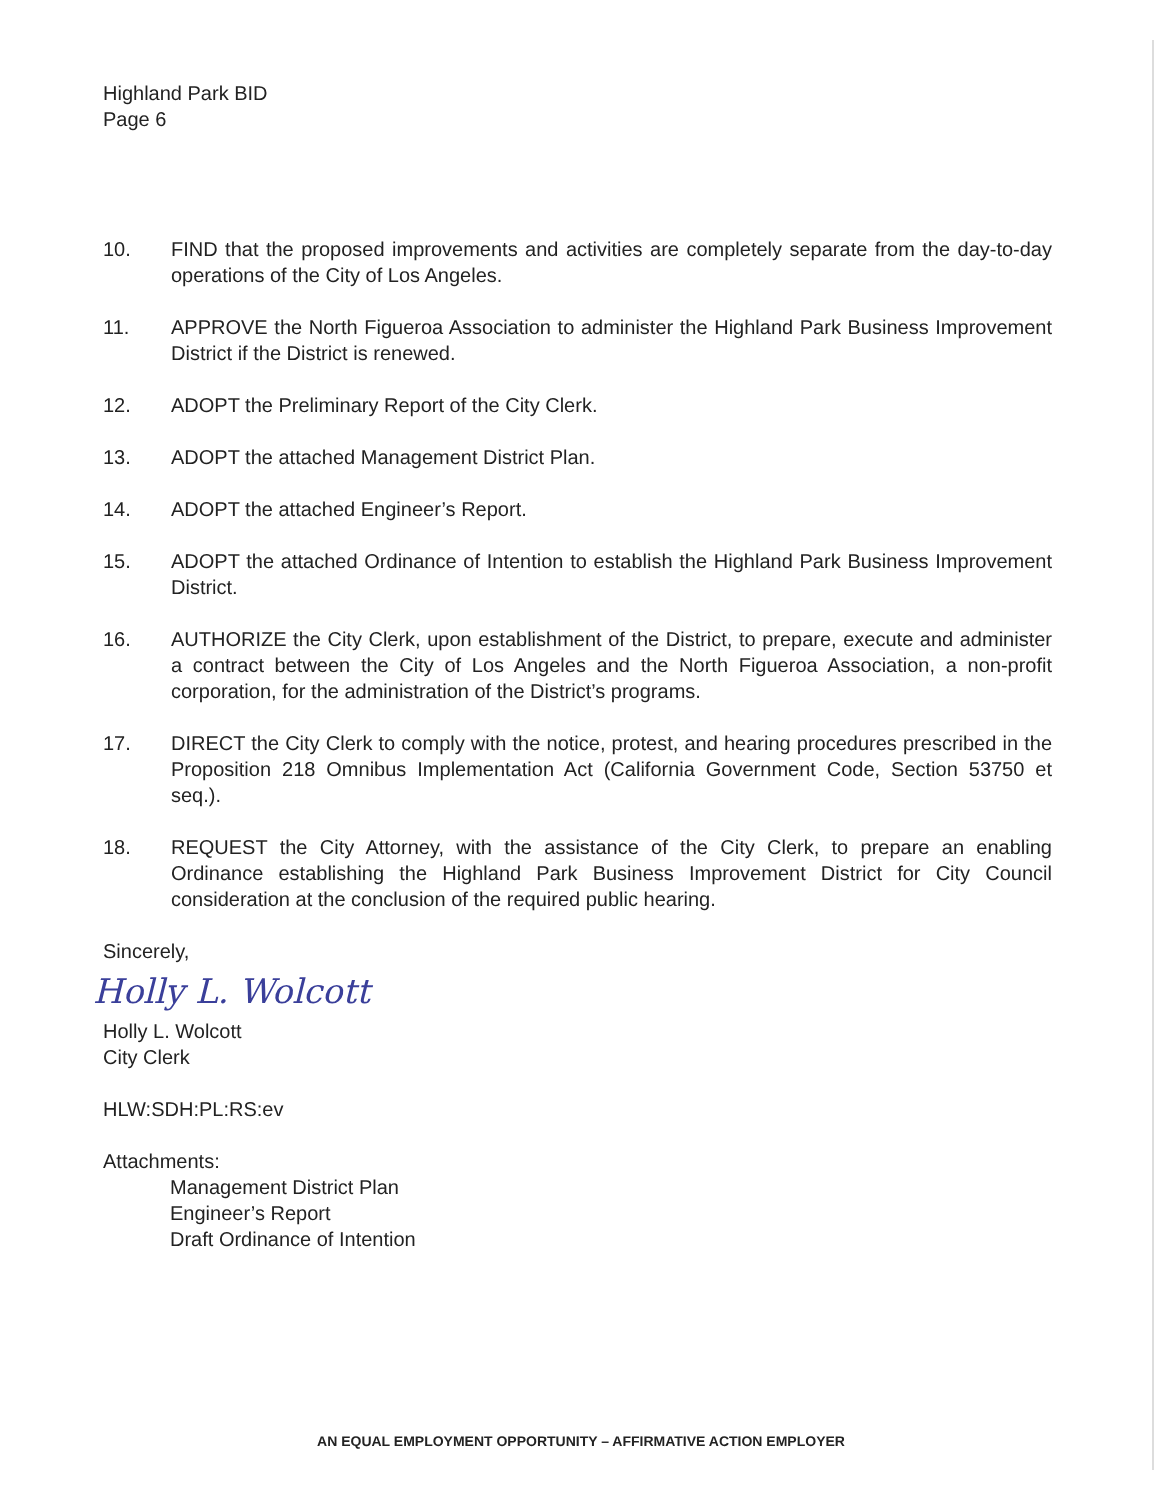Highland Park BID
Page 6
10. FIND that the proposed improvements and activities are completely separate from the day-to-day operations of the City of Los Angeles.
11. APPROVE the North Figueroa Association to administer the Highland Park Business Improvement District if the District is renewed.
12. ADOPT the Preliminary Report of the City Clerk.
13. ADOPT the attached Management District Plan.
14. ADOPT the attached Engineer’s Report.
15. ADOPT the attached Ordinance of Intention to establish the Highland Park Business Improvement District.
16. AUTHORIZE the City Clerk, upon establishment of the District, to prepare, execute and administer a contract between the City of Los Angeles and the North Figueroa Association, a non-profit corporation, for the administration of the District’s programs.
17. DIRECT the City Clerk to comply with the notice, protest, and hearing procedures prescribed in the Proposition 218 Omnibus Implementation Act (California Government Code, Section 53750 et seq.).
18. REQUEST the City Attorney, with the assistance of the City Clerk, to prepare an enabling Ordinance establishing the Highland Park Business Improvement District for City Council consideration at the conclusion of the required public hearing.
Sincerely,
Holly L. Wolcott
Holly L. Wolcott
City Clerk
HLW:SDH:PL:RS:ev
Attachments:
Management District Plan
Engineer’s Report
Draft Ordinance of Intention
AN EQUAL EMPLOYMENT OPPORTUNITY – AFFIRMATIVE ACTION EMPLOYER